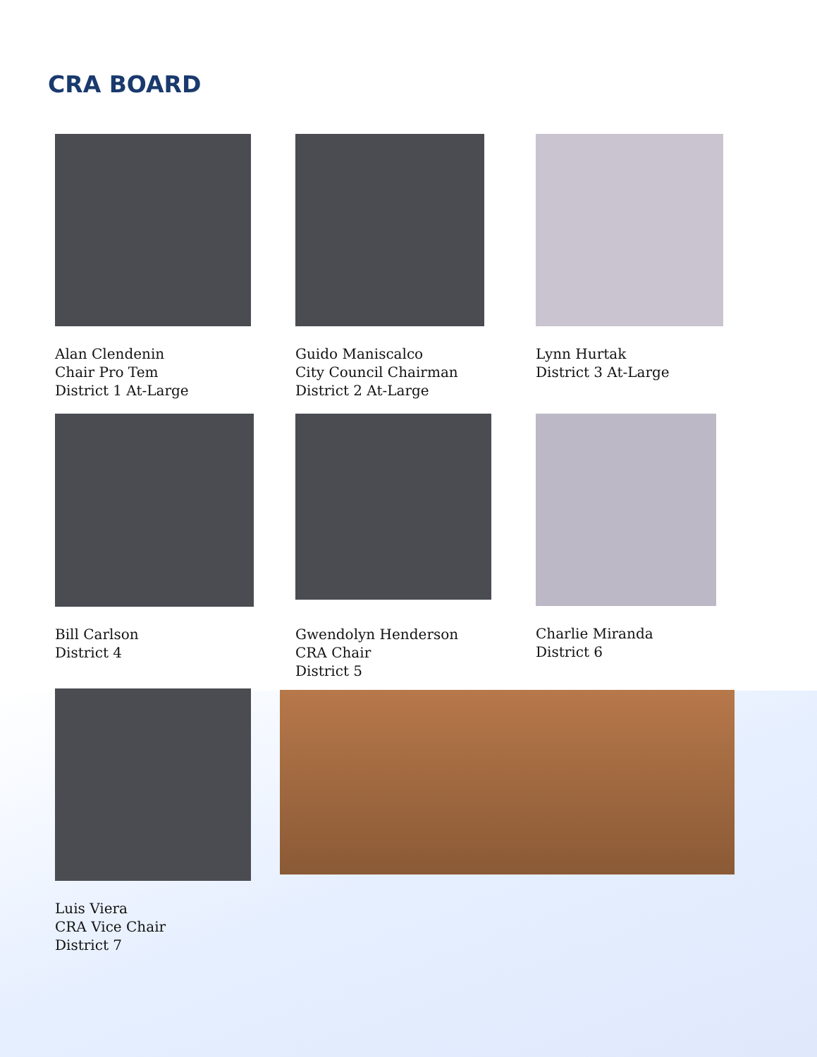CRA BOARD
Alan Clendenin
Chair Pro Tem
District 1 At-Large
Guido Maniscalco
City Council Chairman
District 2 At-Large
Lynn Hurtak
District 3 At-Large
Bill Carlson
District 4
Gwendolyn Henderson
CRA Chair
District 5
Charlie Miranda
District 6
Luis Viera
CRA Vice Chair
District 7